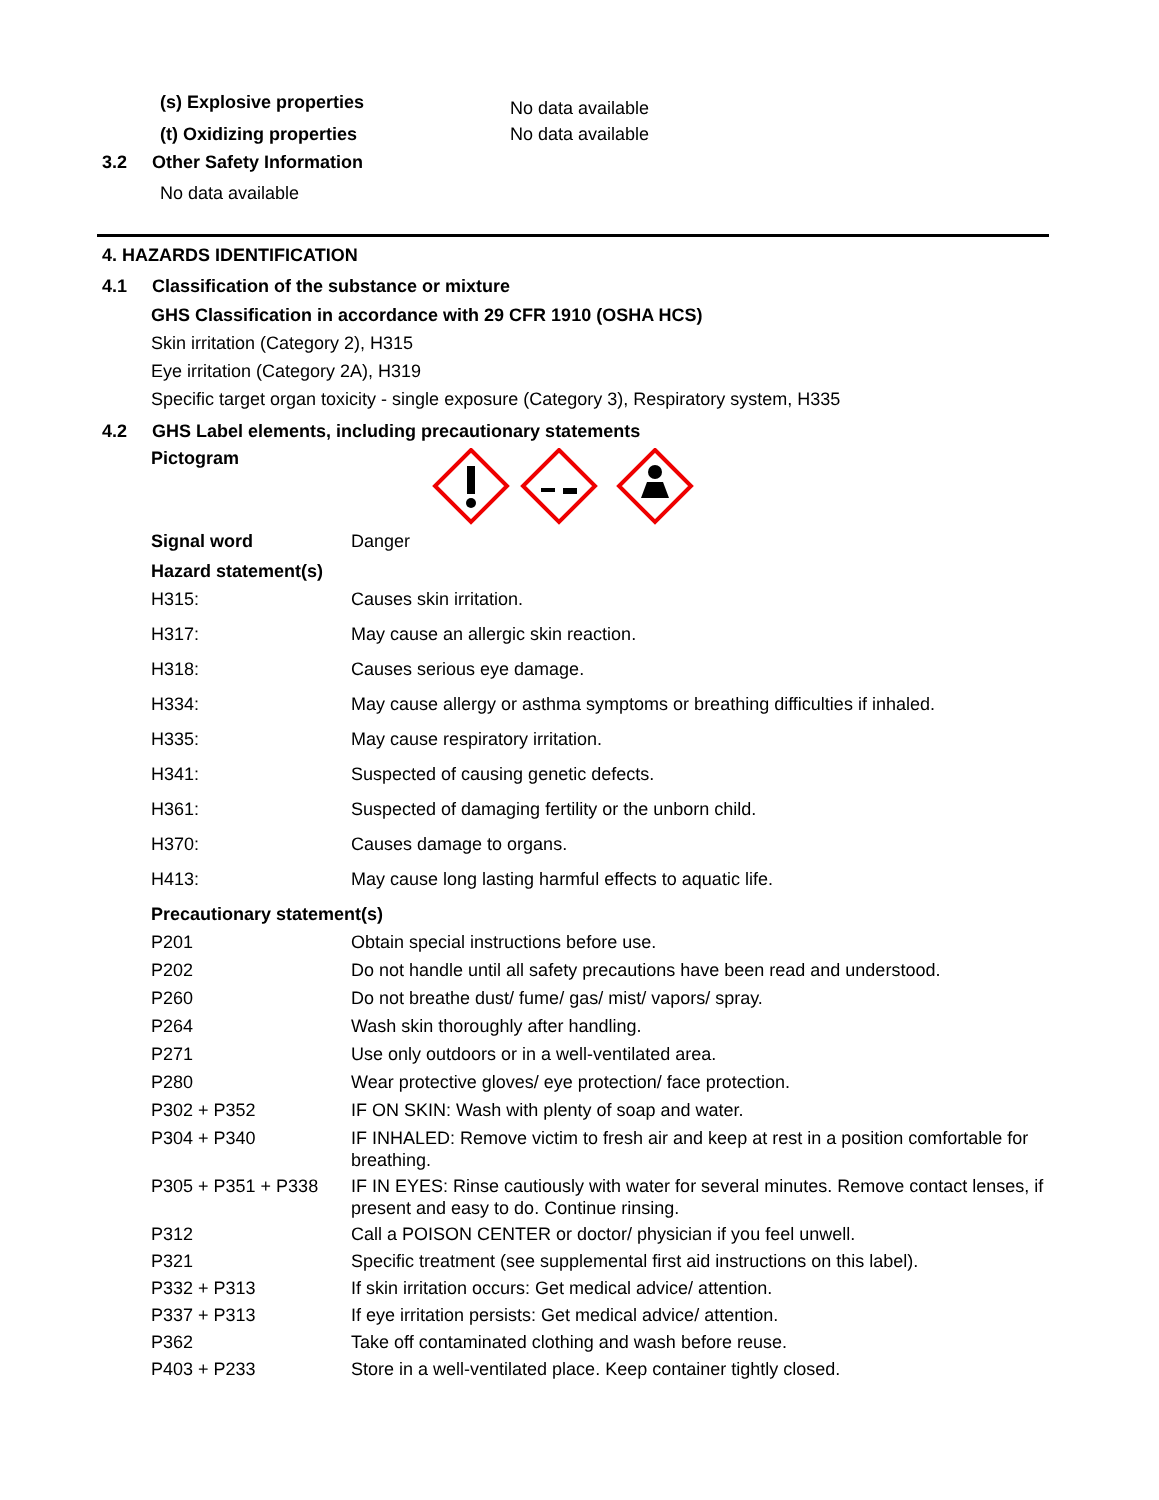| (s) Explosive properties | No data available |
| (t) Oxidizing properties | No data available |
3.2 Other Safety Information
No data available
4. HAZARDS IDENTIFICATION
4.1 Classification of the substance or mixture
GHS Classification in accordance with 29 CFR 1910 (OSHA HCS)
Skin irritation (Category 2), H315
Eye irritation (Category 2A), H319
Specific target organ toxicity - single exposure (Category 3), Respiratory system, H335
4.2 GHS Label elements, including precautionary statements
Pictogram
| Signal word | Danger |
| Hazard statement(s) | |
| H315: | Causes skin irritation. |
| H317: | May cause an allergic skin reaction. |
| H318: | Causes serious eye damage. |
| H334: | May cause allergy or asthma symptoms or breathing difficulties if inhaled. |
| H335: | May cause respiratory irritation. |
| H341: | Suspected of causing genetic defects. |
| H361: | Suspected of damaging fertility or the unborn child. |
| H370: | Causes damage to organs. |
| H413: | May cause long lasting harmful effects to aquatic life. |
| Precautionary statement(s) | |
| P201 | Obtain special instructions before use. |
| P202 | Do not handle until all safety precautions have been read and understood. |
| P260 | Do not breathe dust/ fume/ gas/ mist/ vapors/ spray. |
| P264 | Wash skin thoroughly after handling. |
| P271 | Use only outdoors or in a well-ventilated area. |
| P280 | Wear protective gloves/ eye protection/ face protection. |
| P302 + P352 | IF ON SKIN: Wash with plenty of soap and water. |
| P304 + P340 | IF INHALED: Remove victim to fresh air and keep at rest in a position comfortable for breathing. |
| P305 + P351 + P338 | IF IN EYES: Rinse cautiously with water for several minutes. Remove contact lenses, if present and easy to do. Continue rinsing. |
| P312 | Call a POISON CENTER or doctor/ physician if you feel unwell. |
| P321 | Specific treatment (see supplemental first aid instructions on this label). |
| P332 + P313 | If skin irritation occurs: Get medical advice/ attention. |
| P337 + P313 | If eye irritation persists: Get medical advice/ attention. |
| P362 | Take off contaminated clothing and wash before reuse. |
| P403 + P233 | Store in a well-ventilated place. Keep container tightly closed. |